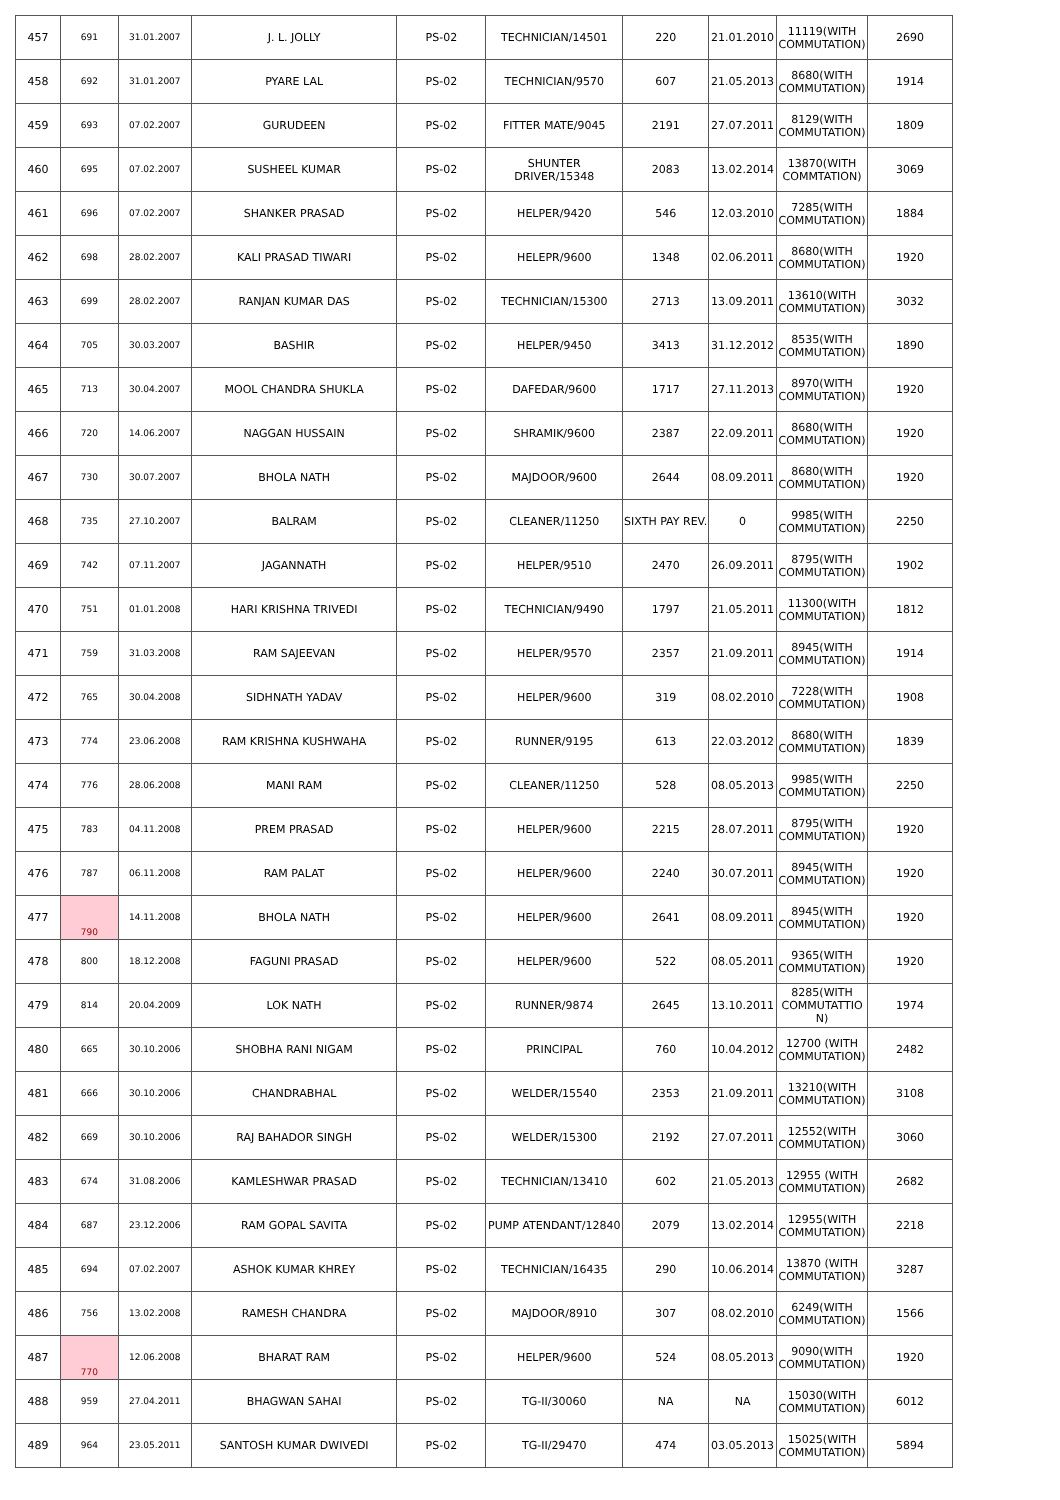| 457 | 691 | 31.01.2007 | J. L. JOLLY | PS-02 | TECHNICIAN/14501 | 220 | 21.01.2010 | 11119(WITH COMMUTATION) | 2690 |
| 458 | 692 | 31.01.2007 | PYARE LAL | PS-02 | TECHNICIAN/9570 | 607 | 21.05.2013 | 8680(WITH COMMUTATION) | 1914 |
| 459 | 693 | 07.02.2007 | GURUDEEN | PS-02 | FITTER MATE/9045 | 2191 | 27.07.2011 | 8129(WITH COMMUTATION) | 1809 |
| 460 | 695 | 07.02.2007 | SUSHEEL KUMAR | PS-02 | SHUNTER DRIVER/15348 | 2083 | 13.02.2014 | 13870(WITH COMMTATION) | 3069 |
| 461 | 696 | 07.02.2007 | SHANKER PRASAD | PS-02 | HELPER/9420 | 546 | 12.03.2010 | 7285(WITH COMMUTATION) | 1884 |
| 462 | 698 | 28.02.2007 | KALI PRASAD TIWARI | PS-02 | HELEPR/9600 | 1348 | 02.06.2011 | 8680(WITH COMMUTATION) | 1920 |
| 463 | 699 | 28.02.2007 | RANJAN KUMAR DAS | PS-02 | TECHNICIAN/15300 | 2713 | 13.09.2011 | 13610(WITH COMMUTATION) | 3032 |
| 464 | 705 | 30.03.2007 | BASHIR | PS-02 | HELPER/9450 | 3413 | 31.12.2012 | 8535(WITH COMMUTATION) | 1890 |
| 465 | 713 | 30.04.2007 | MOOL CHANDRA SHUKLA | PS-02 | DAFEDAR/9600 | 1717 | 27.11.2013 | 8970(WITH COMMUTATION) | 1920 |
| 466 | 720 | 14.06.2007 | NAGGAN HUSSAIN | PS-02 | SHRAMIK/9600 | 2387 | 22.09.2011 | 8680(WITH COMMUTATION) | 1920 |
| 467 | 730 | 30.07.2007 | BHOLA NATH | PS-02 | MAJDOOR/9600 | 2644 | 08.09.2011 | 8680(WITH COMMUTATION) | 1920 |
| 468 | 735 | 27.10.2007 | BALRAM | PS-02 | CLEANER/11250 | SIXTH PAY REV. | 0 | 9985(WITH COMMUTATION) | 2250 |
| 469 | 742 | 07.11.2007 | JAGANNATH | PS-02 | HELPER/9510 | 2470 | 26.09.2011 | 8795(WITH COMMUTATION) | 1902 |
| 470 | 751 | 01.01.2008 | HARI KRISHNA TRIVEDI | PS-02 | TECHNICIAN/9490 | 1797 | 21.05.2011 | 11300(WITH COMMUTATION) | 1812 |
| 471 | 759 | 31.03.2008 | RAM SAJEEVAN | PS-02 | HELPER/9570 | 2357 | 21.09.2011 | 8945(WITH COMMUTATION) | 1914 |
| 472 | 765 | 30.04.2008 | SIDHNATH YADAV | PS-02 | HELPER/9600 | 319 | 08.02.2010 | 7228(WITH COMMUTATION) | 1908 |
| 473 | 774 | 23.06.2008 | RAM KRISHNA KUSHWAHA | PS-02 | RUNNER/9195 | 613 | 22.03.2012 | 8680(WITH COMMUTATION) | 1839 |
| 474 | 776 | 28.06.2008 | MANI RAM | PS-02 | CLEANER/11250 | 528 | 08.05.2013 | 9985(WITH COMMUTATION) | 2250 |
| 475 | 783 | 04.11.2008 | PREM PRASAD | PS-02 | HELPER/9600 | 2215 | 28.07.2011 | 8795(WITH COMMUTATION) | 1920 |
| 476 | 787 | 06.11.2008 | RAM PALAT | PS-02 | HELPER/9600 | 2240 | 30.07.2011 | 8945(WITH COMMUTATION) | 1920 |
| 477 | 790 | 14.11.2008 | BHOLA NATH | PS-02 | HELPER/9600 | 2641 | 08.09.2011 | 8945(WITH COMMUTATION) | 1920 |
| 478 | 800 | 18.12.2008 | FAGUNI PRASAD | PS-02 | HELPER/9600 | 522 | 08.05.2011 | 9365(WITH COMMUTATION) | 1920 |
| 479 | 814 | 20.04.2009 | LOK NATH | PS-02 | RUNNER/9874 | 2645 | 13.10.2011 | 8285(WITH COMMUTATTIO N) | 1974 |
| 480 | 665 | 30.10.2006 | SHOBHA RANI NIGAM | PS-02 | PRINCIPAL | 760 | 10.04.2012 | 12700 (WITH COMMUTATION) | 2482 |
| 481 | 666 | 30.10.2006 | CHANDRABHAL | PS-02 | WELDER/15540 | 2353 | 21.09.2011 | 13210(WITH COMMUTATION) | 3108 |
| 482 | 669 | 30.10.2006 | RAJ BAHADOR SINGH | PS-02 | WELDER/15300 | 2192 | 27.07.2011 | 12552(WITH COMMUTATION) | 3060 |
| 483 | 674 | 31.08.2006 | KAMLESHWAR PRASAD | PS-02 | TECHNICIAN/13410 | 602 | 21.05.2013 | 12955 (WITH COMMUTATION) | 2682 |
| 484 | 687 | 23.12.2006 | RAM GOPAL SAVITA | PS-02 | PUMP ATENDANT/12840 | 2079 | 13.02.2014 | 12955(WITH COMMUTATION) | 2218 |
| 485 | 694 | 07.02.2007 | ASHOK KUMAR KHREY | PS-02 | TECHNICIAN/16435 | 290 | 10.06.2014 | 13870 (WITH COMMUTATION) | 3287 |
| 486 | 756 | 13.02.2008 | RAMESH CHANDRA | PS-02 | MAJDOOR/8910 | 307 | 08.02.2010 | 6249(WITH COMMUTATION) | 1566 |
| 487 | 770 | 12.06.2008 | BHARAT RAM | PS-02 | HELPER/9600 | 524 | 08.05.2013 | 9090(WITH COMMUTATION) | 1920 |
| 488 | 959 | 27.04.2011 | BHAGWAN SAHAI | PS-02 | TG-II/30060 | NA | NA | 15030(WITH COMMUTATION) | 6012 |
| 489 | 964 | 23.05.2011 | SANTOSH KUMAR DWIVEDI | PS-02 | TG-II/29470 | 474 | 03.05.2013 | 15025(WITH COMMUTATION) | 5894 |